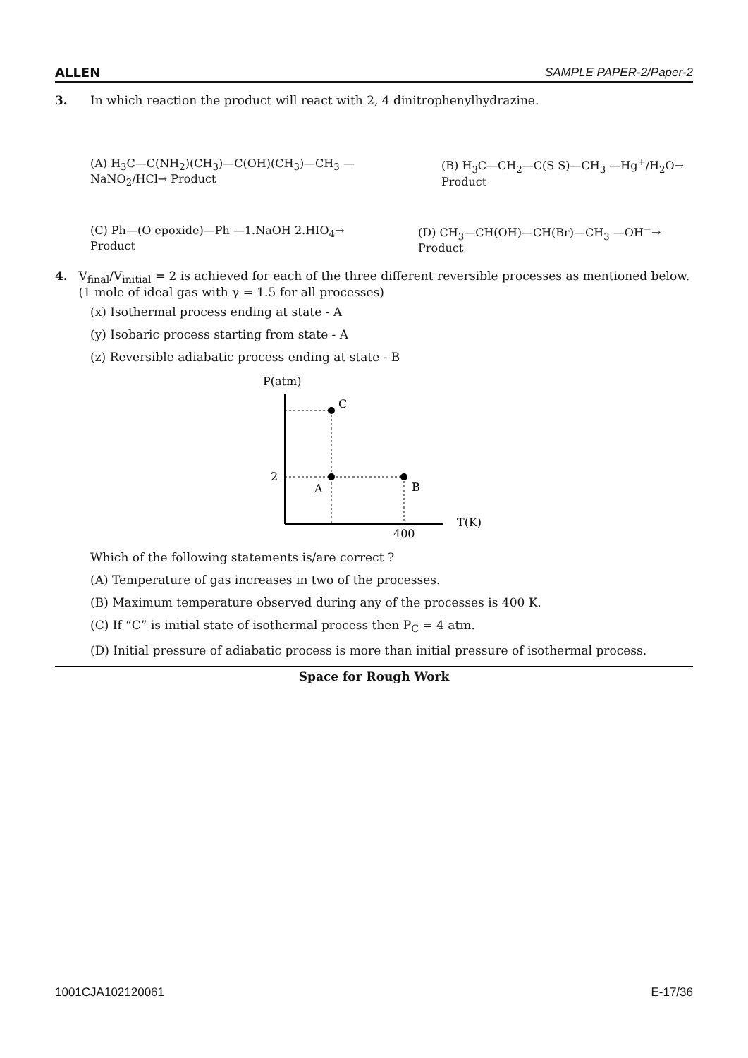ALLEN SAMPLE PAPER-2/Paper-2
3. In which reaction the product will react with 2, 4 dinitrophenylhydrazine.
(A) H<sub>3</sub>C—C(NH<sub>2</sub>)(CH<sub>3</sub>)—C(OH)(CH<sub>3</sub>)—CH<sub>3</sub> —NaNO<sub>2</sub>/HCl→ Product (B) H<sub>3</sub>C—CH<sub>2</sub>—C(S S)—CH<sub>3</sub> —Hg<sup>+</sup>/H<sub>2</sub>O→ Product
(C) Ph—(O epoxide)—Ph —1.NaOH 2.HIO<sub>4</sub>→ Product (D) CH<sub>3</sub>—CH(OH)—CH(Br)—CH<sub>3</sub> —OH<sup>−</sup>→ Product
4. V<sub>final</sub>/V<sub>initial</sub> = 2 is achieved for each of the three different reversible processes as mentioned below. (1 mole of ideal gas with γ = 1.5 for all processes)
(x) Isothermal process ending at state - A
(y) Isobaric process starting from state - A
(z) Reversible adiabatic process ending at state - B
P(atm)
C
2
A
B
400
T(K)
Which of the following statements is/are correct ?
(A) Temperature of gas increases in two of the processes.
(B) Maximum temperature observed during any of the processes is 400 K.
(C) If “C” is initial state of isothermal process then P<sub>C</sub> = 4 atm.
(D) Initial pressure of adiabatic process is more than initial pressure of isothermal process.
Space for Rough Work
1001CJA102120061 E-17/36